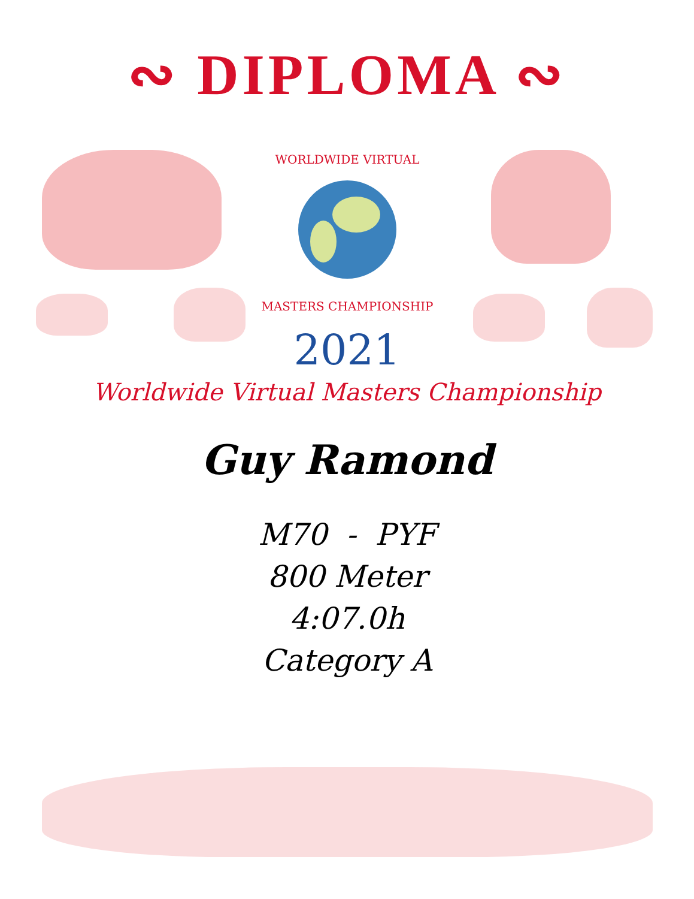∾ DIPLOMA ∾
WORLDWIDE VIRTUAL
MASTERS CHAMPIONSHIP
2021
Worldwide Virtual Masters Championship
Guy Ramond
M70 - PYF
800 Meter
4:07.0h
Category A